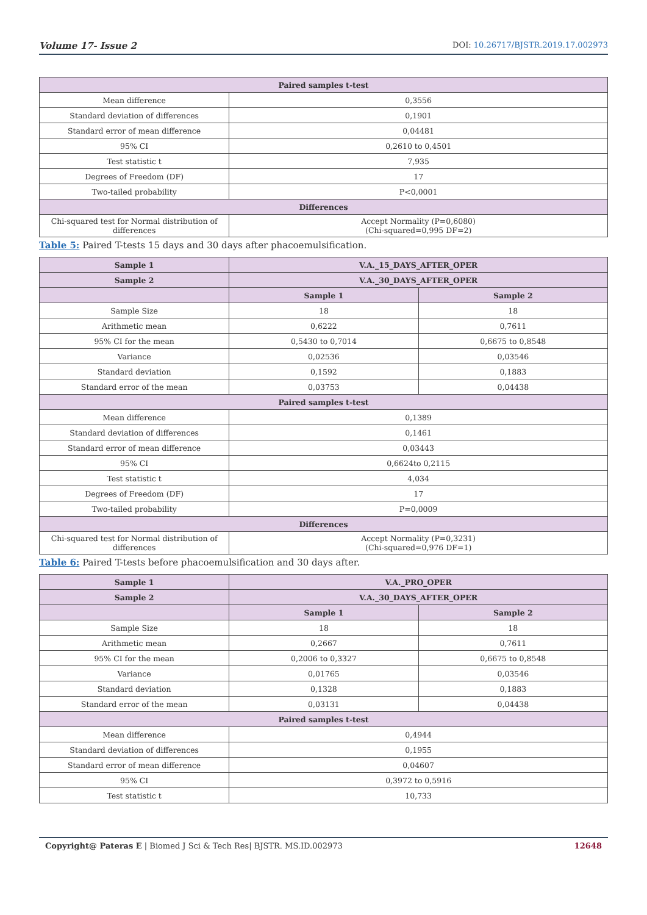Volume 17- Issue 2 DOI: 10.26717/BJSTR.2019.17.002973
| Paired samples t-test | |
| --- | --- |
| Mean difference | 0,3556 |
| Standard deviation of differences | 0,1901 |
| Standard error of mean difference | 0,04481 |
| 95% CI | 0,2610 to 0,4501 |
| Test statistic t | 7,935 |
| Degrees of Freedom (DF) | 17 |
| Two-tailed probability | P<0,0001 |
| Differences | |
| Chi-squared test for Normal distribution of differences | Accept Normality (P=0,6080) (Chi-squared=0,995 DF=2) |
Table 5: Paired T-tests 15 days and 30 days after phacoemulsification.
| Sample 1 | V.A._15_DAYS_AFTER_OPER | |
| Sample 2 | V.A._30_DAYS_AFTER_OPER | |
| | Sample 1 | Sample 2 |
| Sample Size | 18 | 18 |
| Arithmetic mean | 0,6222 | 0,7611 |
| 95% CI for the mean | 0,5430 to 0,7014 | 0,6675 to 0,8548 |
| Variance | 0,02536 | 0,03546 |
| Standard deviation | 0,1592 | 0,1883 |
| Standard error of the mean | 0,03753 | 0,04438 |
| Paired samples t-test | | |
| Mean difference | 0,1389 | |
| Standard deviation of differences | 0,1461 | |
| Standard error of mean difference | 0,03443 | |
| 95% CI | 0,6624to 0,2115 | |
| Test statistic t | 4,034 | |
| Degrees of Freedom (DF) | 17 | |
| Two-tailed probability | P=0,0009 | |
| Differences | | |
| Chi-squared test for Normal distribution of differences | Accept Normality (P=0,3231) (Chi-squared=0,976 DF=1) | |
Table 6: Paired T-tests before phacoemulsification and 30 days after.
| Sample 1 | V.A._PRO_OPER | |
| Sample 2 | V.A._30_DAYS_AFTER_OPER | |
| | Sample 1 | Sample 2 |
| Sample Size | 18 | 18 |
| Arithmetic mean | 0,2667 | 0,7611 |
| 95% CI for the mean | 0,2006 to 0,3327 | 0,6675 to 0,8548 |
| Variance | 0,01765 | 0,03546 |
| Standard deviation | 0,1328 | 0,1883 |
| Standard error of the mean | 0,03131 | 0,04438 |
| Paired samples t-test | | |
| Mean difference | 0,4944 | |
| Standard deviation of differences | 0,1955 | |
| Standard error of mean difference | 0,04607 | |
| 95% CI | 0,3972 to 0,5916 | |
| Test statistic t | 10,733 | |
Copyright@ Pateras E | Biomed J Sci & Tech Res| BJSTR. MS.ID.002973 12648